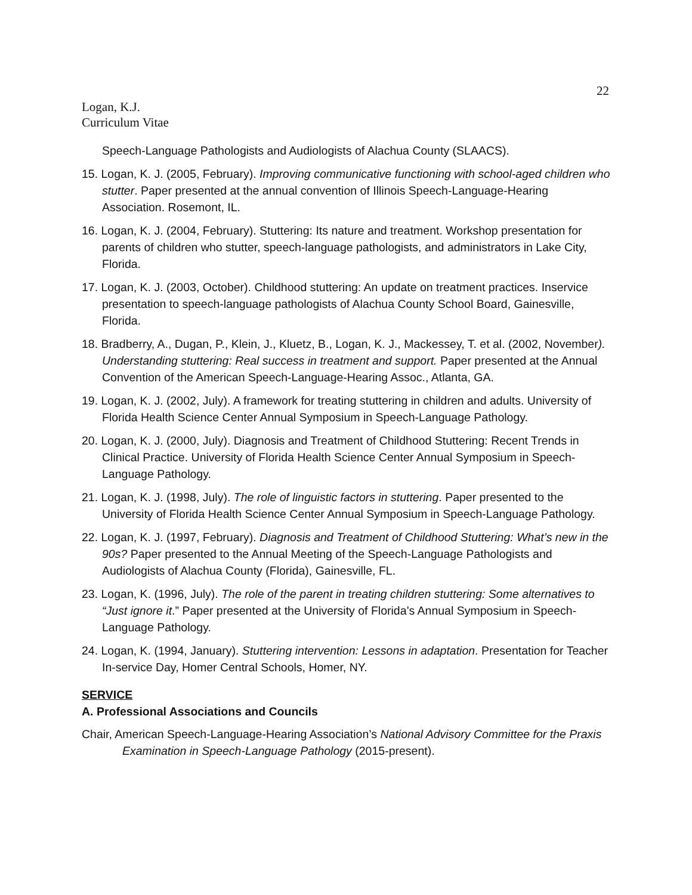22
Logan, K.J.
Curriculum Vitae
Speech-Language Pathologists and Audiologists of Alachua County (SLAACS).
15. Logan, K. J. (2005, February). Improving communicative functioning with school-aged children who stutter. Paper presented at the annual convention of Illinois Speech-Language-Hearing Association. Rosemont, IL.
16. Logan, K. J. (2004, February). Stuttering: Its nature and treatment. Workshop presentation for parents of children who stutter, speech-language pathologists, and administrators in Lake City, Florida.
17. Logan, K. J. (2003, October). Childhood stuttering: An update on treatment practices. Inservice presentation to speech-language pathologists of Alachua County School Board, Gainesville, Florida.
18. Bradberry, A., Dugan, P., Klein, J., Kluetz, B., Logan, K. J., Mackessey, T. et al. (2002, November). Understanding stuttering: Real success in treatment and support. Paper presented at the Annual Convention of the American Speech-Language-Hearing Assoc., Atlanta, GA.
19. Logan, K. J. (2002, July). A framework for treating stuttering in children and adults. University of Florida Health Science Center Annual Symposium in Speech-Language Pathology.
20. Logan, K. J. (2000, July). Diagnosis and Treatment of Childhood Stuttering: Recent Trends in Clinical Practice. University of Florida Health Science Center Annual Symposium in Speech-Language Pathology.
21. Logan, K. J. (1998, July). The role of linguistic factors in stuttering. Paper presented to the University of Florida Health Science Center Annual Symposium in Speech-Language Pathology.
22. Logan, K. J. (1997, February). Diagnosis and Treatment of Childhood Stuttering: What’s new in the 90s? Paper presented to the Annual Meeting of the Speech-Language Pathologists and Audiologists of Alachua County (Florida), Gainesville, FL.
23. Logan, K. (1996, July). The role of the parent in treating children stuttering: Some alternatives to “Just ignore it.” Paper presented at the University of Florida’s Annual Symposium in Speech-Language Pathology.
24. Logan, K. (1994, January). Stuttering intervention: Lessons in adaptation. Presentation for Teacher In-service Day, Homer Central Schools, Homer, NY.
SERVICE
A. Professional Associations and Councils
Chair, American Speech-Language-Hearing Association’s National Advisory Committee for the Praxis Examination in Speech-Language Pathology (2015-present).